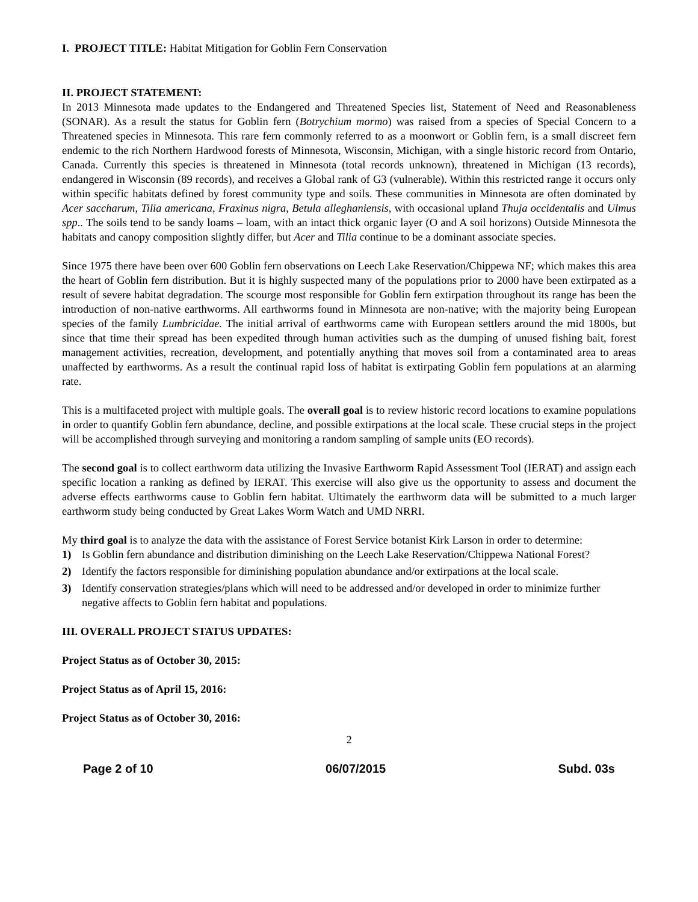I. PROJECT TITLE: Habitat Mitigation for Goblin Fern Conservation
II. PROJECT STATEMENT:
In 2013 Minnesota made updates to the Endangered and Threatened Species list, Statement of Need and Reasonableness (SONAR). As a result the status for Goblin fern (Botrychium mormo) was raised from a species of Special Concern to a Threatened species in Minnesota. This rare fern commonly referred to as a moonwort or Goblin fern, is a small discreet fern endemic to the rich Northern Hardwood forests of Minnesota, Wisconsin, Michigan, with a single historic record from Ontario, Canada. Currently this species is threatened in Minnesota (total records unknown), threatened in Michigan (13 records), endangered in Wisconsin (89 records), and receives a Global rank of G3 (vulnerable). Within this restricted range it occurs only within specific habitats defined by forest community type and soils. These communities in Minnesota are often dominated by Acer saccharum, Tilia americana, Fraxinus nigra, Betula alleghaniensis, with occasional upland Thuja occidentalis and Ulmus spp.. The soils tend to be sandy loams – loam, with an intact thick organic layer (O and A soil horizons) Outside Minnesota the habitats and canopy composition slightly differ, but Acer and Tilia continue to be a dominant associate species.
Since 1975 there have been over 600 Goblin fern observations on Leech Lake Reservation/Chippewa NF; which makes this area the heart of Goblin fern distribution. But it is highly suspected many of the populations prior to 2000 have been extirpated as a result of severe habitat degradation. The scourge most responsible for Goblin fern extirpation throughout its range has been the introduction of non-native earthworms. All earthworms found in Minnesota are non-native; with the majority being European species of the family Lumbricidae. The initial arrival of earthworms came with European settlers around the mid 1800s, but since that time their spread has been expedited through human activities such as the dumping of unused fishing bait, forest management activities, recreation, development, and potentially anything that moves soil from a contaminated area to areas unaffected by earthworms. As a result the continual rapid loss of habitat is extirpating Goblin fern populations at an alarming rate.
This is a multifaceted project with multiple goals. The overall goal is to review historic record locations to examine populations in order to quantify Goblin fern abundance, decline, and possible extirpations at the local scale. These crucial steps in the project will be accomplished through surveying and monitoring a random sampling of sample units (EO records).
The second goal is to collect earthworm data utilizing the Invasive Earthworm Rapid Assessment Tool (IERAT) and assign each specific location a ranking as defined by IERAT. This exercise will also give us the opportunity to assess and document the adverse effects earthworms cause to Goblin fern habitat. Ultimately the earthworm data will be submitted to a much larger earthworm study being conducted by Great Lakes Worm Watch and UMD NRRI.
My third goal is to analyze the data with the assistance of Forest Service botanist Kirk Larson in order to determine:
1) Is Goblin fern abundance and distribution diminishing on the Leech Lake Reservation/Chippewa National Forest?
2) Identify the factors responsible for diminishing population abundance and/or extirpations at the local scale.
3) Identify conservation strategies/plans which will need to be addressed and/or developed in order to minimize further negative affects to Goblin fern habitat and populations.
III. OVERALL PROJECT STATUS UPDATES:
Project Status as of October 30, 2015:
Project Status as of April 15, 2016:
Project Status as of October 30, 2016:
2
Page 2 of 10 06/07/2015 Subd. 03s